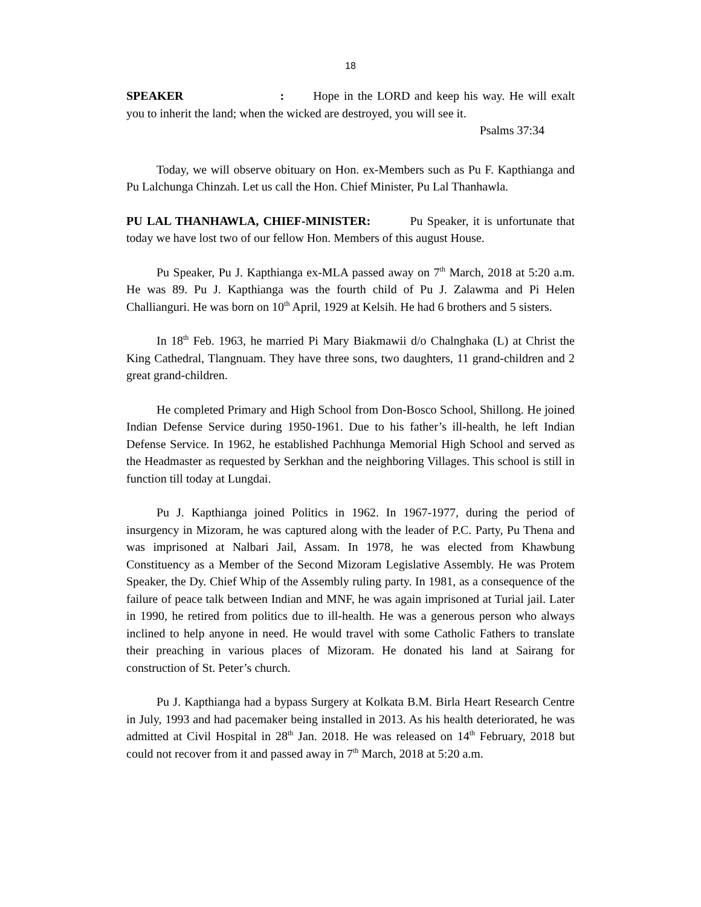18
SPEAKER : Hope in the LORD and keep his way. He will exalt you to inherit the land; when the wicked are destroyed, you will see it.
Psalms 37:34
Today, we will observe obituary on Hon. ex-Members such as Pu F. Kapthianga and Pu Lalchunga Chinzah. Let us call the Hon. Chief Minister, Pu Lal Thanhawla.
PU LAL THANHAWLA, CHIEF-MINISTER: Pu Speaker, it is unfortunate that today we have lost two of our fellow Hon. Members of this august House.
Pu Speaker, Pu J. Kapthianga ex-MLA passed away on 7<sup>th</sup> March, 2018 at 5:20 a.m. He was 89. Pu J. Kapthianga was the fourth child of Pu J. Zalawma and Pi Helen Challianguri. He was born on 10<sup>th</sup> April, 1929 at Kelsih. He had 6 brothers and 5 sisters.
In 18<sup>th</sup> Feb. 1963, he married Pi Mary Biakmawii d/o Chalnghaka (L) at Christ the King Cathedral, Tlangnuam. They have three sons, two daughters, 11 grand-children and 2 great grand-children.
He completed Primary and High School from Don-Bosco School, Shillong. He joined Indian Defense Service during 1950-1961. Due to his father’s ill-health, he left Indian Defense Service. In 1962, he established Pachhunga Memorial High School and served as the Headmaster as requested by Serkhan and the neighboring Villages. This school is still in function till today at Lungdai.
Pu J. Kapthianga joined Politics in 1962. In 1967-1977, during the period of insurgency in Mizoram, he was captured along with the leader of P.C. Party, Pu Thena and was imprisoned at Nalbari Jail, Assam. In 1978, he was elected from Khawbung Constituency as a Member of the Second Mizoram Legislative Assembly. He was Protem Speaker, the Dy. Chief Whip of the Assembly ruling party. In 1981, as a consequence of the failure of peace talk between Indian and MNF, he was again imprisoned at Turial jail. Later in 1990, he retired from politics due to ill-health. He was a generous person who always inclined to help anyone in need. He would travel with some Catholic Fathers to translate their preaching in various places of Mizoram. He donated his land at Sairang for construction of St. Peter’s church.
Pu J. Kapthianga had a bypass Surgery at Kolkata B.M. Birla Heart Research Centre in July, 1993 and had pacemaker being installed in 2013. As his health deteriorated, he was admitted at Civil Hospital in 28<sup>th</sup> Jan. 2018. He was released on 14<sup>th</sup> February, 2018 but could not recover from it and passed away in 7<sup>th</sup> March, 2018 at 5:20 a.m.